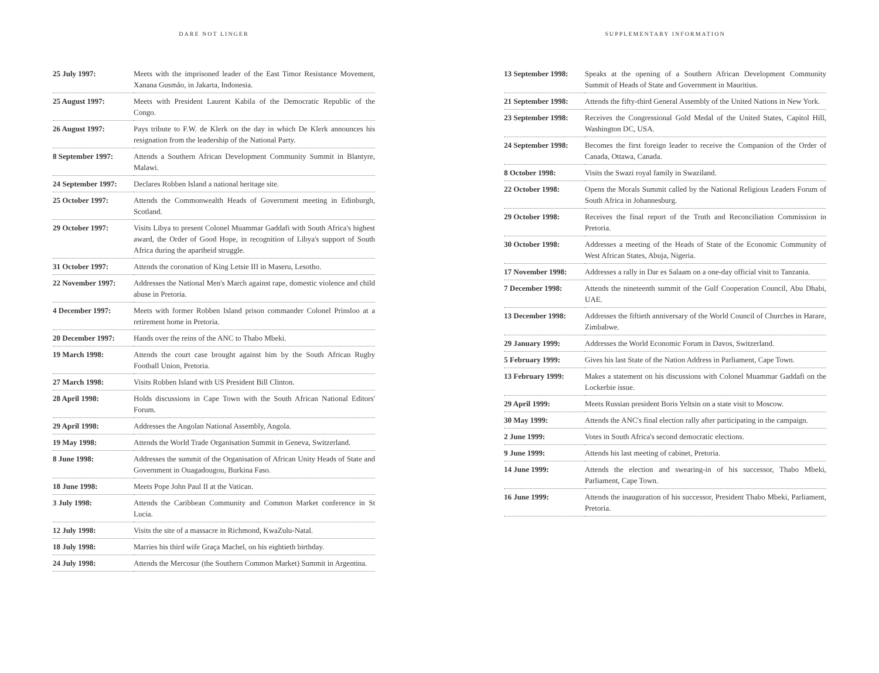DARE NOT LINGER
| 25 July 1997: | Meets with the imprisoned leader of the East Timor Resistance Movement, Xanana Gusmão, in Jakarta, Indonesia. |
| 25 August 1997: | Meets with President Laurent Kabila of the Democratic Republic of the Congo. |
| 26 August 1997: | Pays tribute to F.W. de Klerk on the day in which De Klerk announces his resignation from the leadership of the National Party. |
| 8 September 1997: | Attends a Southern African Development Community Summit in Blantyre, Malawi. |
| 24 September 1997: | Declares Robben Island a national heritage site. |
| 25 October 1997: | Attends the Commonwealth Heads of Government meeting in Edinburgh, Scotland. |
| 29 October 1997: | Visits Libya to present Colonel Muammar Gaddafi with South Africa's highest award, the Order of Good Hope, in recognition of Libya's support of South Africa during the apartheid struggle. |
| 31 October 1997: | Attends the coronation of King Letsie III in Maseru, Lesotho. |
| 22 November 1997: | Addresses the National Men's March against rape, domestic violence and child abuse in Pretoria. |
| 4 December 1997: | Meets with former Robben Island prison commander Colonel Prinsloo at a retirement home in Pretoria. |
| 20 December 1997: | Hands over the reins of the ANC to Thabo Mbeki. |
| 19 March 1998: | Attends the court case brought against him by the South African Rugby Football Union, Pretoria. |
| 27 March 1998: | Visits Robben Island with US President Bill Clinton. |
| 28 April 1998: | Holds discussions in Cape Town with the South African National Editors' Forum. |
| 29 April 1998: | Addresses the Angolan National Assembly, Angola. |
| 19 May 1998: | Attends the World Trade Organisation Summit in Geneva, Switzerland. |
| 8 June 1998: | Addresses the summit of the Organisation of African Unity Heads of State and Government in Ouagadougou, Burkina Faso. |
| 18 June 1998: | Meets Pope John Paul II at the Vatican. |
| 3 July 1998: | Attends the Caribbean Community and Common Market conference in St Lucia. |
| 12 July 1998: | Visits the site of a massacre in Richmond, KwaZulu-Natal. |
| 18 July 1998: | Marries his third wife Graça Machel, on his eightieth birthday. |
| 24 July 1998: | Attends the Mercosur (the Southern Common Market) Summit in Argentina. |
SUPPLEMENTARY INFORMATION
| 13 September 1998: | Speaks at the opening of a Southern African Development Community Summit of Heads of State and Government in Mauritius. |
| 21 September 1998: | Attends the fifty-third General Assembly of the United Nations in New York. |
| 23 September 1998: | Receives the Congressional Gold Medal of the United States, Capitol Hill, Washington DC, USA. |
| 24 September 1998: | Becomes the first foreign leader to receive the Companion of the Order of Canada, Ottawa, Canada. |
| 8 October 1998: | Visits the Swazi royal family in Swaziland. |
| 22 October 1998: | Opens the Morals Summit called by the National Religious Leaders Forum of South Africa in Johannesburg. |
| 29 October 1998: | Receives the final report of the Truth and Reconciliation Commission in Pretoria. |
| 30 October 1998: | Addresses a meeting of the Heads of State of the Economic Community of West African States, Abuja, Nigeria. |
| 17 November 1998: | Addresses a rally in Dar es Salaam on a one-day official visit to Tanzania. |
| 7 December 1998: | Attends the nineteenth summit of the Gulf Cooperation Council, Abu Dhabi, UAE. |
| 13 December 1998: | Addresses the fiftieth anniversary of the World Council of Churches in Harare, Zimbabwe. |
| 29 January 1999: | Addresses the World Economic Forum in Davos, Switzerland. |
| 5 February 1999: | Gives his last State of the Nation Address in Parliament, Cape Town. |
| 13 February 1999: | Makes a statement on his discussions with Colonel Muammar Gaddafi on the Lockerbie issue. |
| 29 April 1999: | Meets Russian president Boris Yeltsin on a state visit to Moscow. |
| 30 May 1999: | Attends the ANC's final election rally after participating in the campaign. |
| 2 June 1999: | Votes in South Africa's second democratic elections. |
| 9 June 1999: | Attends his last meeting of cabinet, Pretoria. |
| 14 June 1999: | Attends the election and swearing-in of his successor, Thabo Mbeki, Parliament, Cape Town. |
| 16 June 1999: | Attends the inauguration of his successor, President Thabo Mbeki, Parliament, Pretoria. |